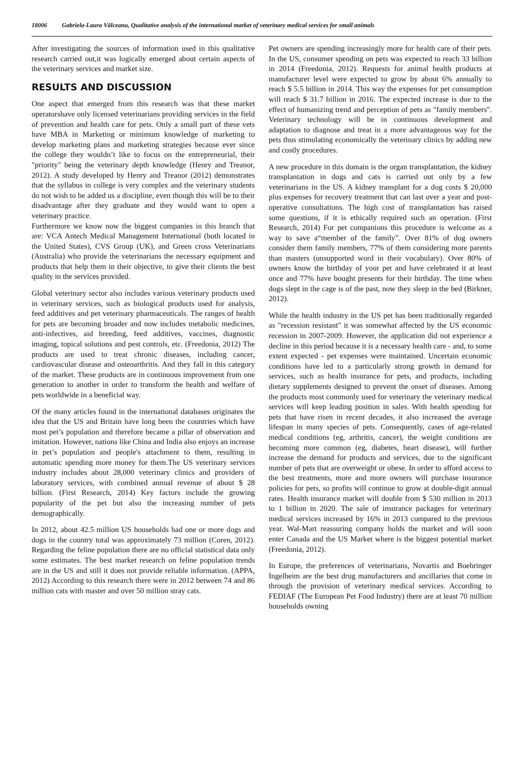18006 Gabriela-Laura Vâlceanu, Qualitative analysis of the international market of veterinary medical services for small animals
After investigating the sources of information used in this qualitative research carried out,it was logically emerged about certain aspects of the veterinary services and market size.
RESULTS AND DISCUSSION
One aspect that emerged from this research was that these market operatorshave only licensed veterinarians providing services in the field of prevention and health care for pets. Only a small part of these vets have MBA in Marketing or minimum knowledge of marketing to develop marketing plans and marketing strategies because ever since the college they wouldn’t like to focus on the entrepreneurial, their "priority" being the veterinary depth knowledge (Henry and Treanor, 2012). A study developed by Henry and Treanor (2012) demonstrates that the syllabus in college is very complex and the veterinary students do not wish to be added us a discipline, even though this will be to their disadvantage after they graduate and they would want to open a veterinary practice.
Furthermore we know now the biggest companies in this branch that are: VCA Antech Medical Management International (both located in the United States), CVS Group (UK), and Green cross Veterinarians (Australia) who provide the veterinarians the necessary equipment and products that help them in their objective, to give their clients the best quality in the services provided.
Global veterinary sector also includes various veterinary products used in veterinary services, such as biological products used for analysis, feed additives and pet veterinary pharmaceuticals. The ranges of health for pets are becoming broader and now includes metabolic medicines, anti-infectives, aid breeding, feed additives, vaccines, diagnostic imaging, topical solutions and pest controls, etc. (Freedonia, 2012) The products are used to treat chronic diseases, including cancer, cardiovascular disease and osteoarthritis. And they fall in this category of the market. These products are in continuous improvement from one generation to another in order to transform the health and welfare of pets worldwide in a beneficial way.
Of the many articles found in the international databases originates the idea that the US and Britain have long been the countries which have most pet’s population and therefore became a pillar of observation and imitation. However, nations like China and India also enjoys an increase in pet’s population and people's attachment to them, resulting in automatic spending more money for them.The US veterinary services industry includes about 28,000 veterinary clinics and providers of laboratory services, with combined annual revenue of about $ 28 billion. (First Research, 2014) Key factors include the growing popularity of the pet but also the increasing number of pets demographically.
In 2012, about 42.5 million US households had one or more dogs and dogs in the country total was approximately 73 million (Coren, 2012). Regarding the feline population there are no official statistical data only some estimates. The best market research on feline population trends are in the US and still it does not provide reliable information. (APPA, 2012) According to this research there were in 2012 between 74 and 86 million cats with master and over 50 million stray cats.
Pet owners are spending increasingly more for health care of their pets. In the US, consumer spending on pets was expected to reach 33 billion in 2014 (Freedonia, 2012). Requests for animal health products at manufacturer level were expected to grow by about 6% annually to reach $ 5.5 billion in 2014. This way the expenses for pet consumption will reach $ 31.7 billion in 2016. The expected increase is due to the effect of humanizing trend and perception of pets as "family members". Veterinary technology will be in continuous development and adaptation to diagnose and treat in a more advantageous way for the pets thus stimulating economically the veterinary clinics by adding new and costly procedures.
A new procedure in this domain is the organ transplantation, the kidney transplantation in dogs and cats is carried out only by a few veterinarians in the US. A kidney transplant for a dog costs $ 20,000 plus expenses for recovery treatment that can last over a year and post-operative consultations. The high cost of transplantation has raised some questions, if it is ethically required such an operation. (First Research, 2014) For pet companions this procedure is welcome as a way to save a“member of the family”. Over 81% of dog owners consider them family members, 77% of them considering more parents than masters (unsupported word in their vocabulary). Over 80% of owners know the birthday of your pet and have celebrated it at least once and 77% have bought presents for their birthday. The time when dogs slept in the cage is of the past, now they sleep in the bed (Birkner, 2012).
While the health industry in the US pet has been traditionally regarded as "recession resistant" it was somewhat affected by the US economic recession in 2007-2009. However, the application did not experience a decline in this period because it is a necessary health care - and, to some extent expected - pet expenses were maintained. Uncertain economic conditions have led to a particularly strong growth in demand for services, such as health insurance for pets, and products, including dietary supplements designed to prevent the onset of diseases. Among the products most commonly used for veterinary the veterinary medical services will keep leading position in sales. With health spending for pets that have risen in recent decades, it also increased the average lifespan in many species of pets. Consequently, cases of age-related medical conditions (eg, arthritis, cancer), the weight conditions are becoming more common (eg, diabetes, heart disease), will further increase the demand for products and services, due to the significant number of pets that are overweight or obese. In order to afford access to the best treatments, more and more owners will purchase insurance policies for pets, so profits will continue to grow at double-digit annual rates. Health insurance market will double from $ 530 million in 2013 to 1 billion in 2020. The sale of insurance packages for veterinary medical services increased by 16% in 2013 compared to the previous year. Wal-Mart reassuring company holds the market and will soon enter Canada and the US Market where is the biggest potential market (Freedonia, 2012).
In Europe, the preferences of veterinarians, Novartis and Boehringer Ingelheim are the best drug manufacturers and ancillaries that come in through the provision of veterinary medical services. According to FEDIAF (The European Pet Food Industry) there are at least 70 million households owning